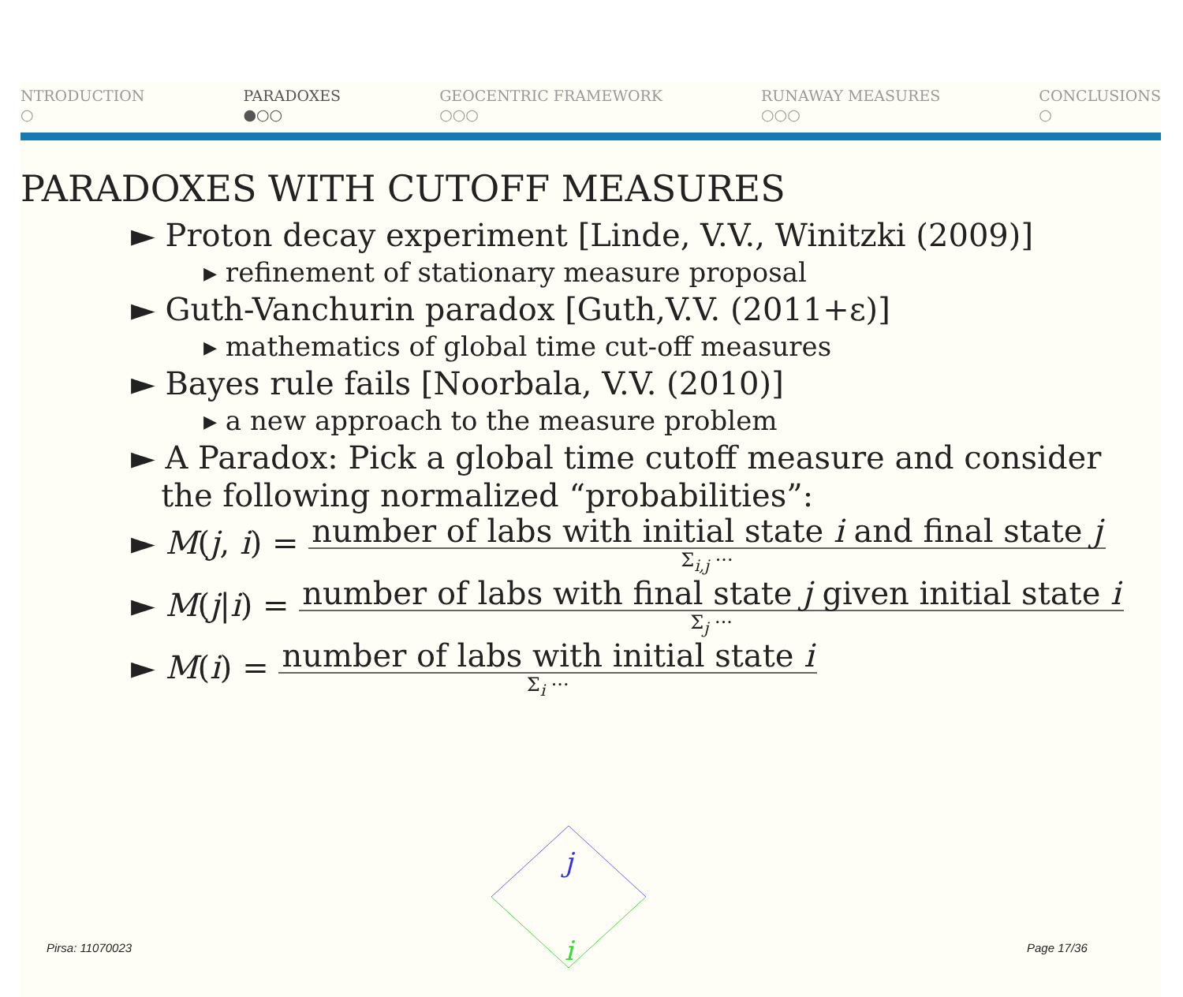NTRODUCTION
○
PARADOXES
●○○
GEOCENTRIC FRAMEWORK
○○○
RUNAWAY MEASURES
○○○
CONCLUSIONS
○
PARADOXES WITH CUTOFF MEASURES
► Proton decay experiment [Linde, V.V., Winitzki (2009)]
▸ refinement of stationary measure proposal
► Guth-Vanchurin paradox [Guth,V.V. (2011+ε)]
▸ mathematics of global time cut-off measures
► Bayes rule fails [Noorbala, V.V. (2010)]
▸ a new approach to the measure problem
► A Paradox: Pick a global time cutoff measure and consider
the following normalized “probabilities”:
► M(j, i) =
number of labs with initial state i and final state j
Σ<sub>i,j</sub> ···
► M(j|i) =
number of labs with final state j given initial state i
Σ<sub>j</sub> ···
► M(i) =
number of labs with initial state i
Σ<sub>i</sub> ···
j
i
Pirsa: 11070023 Page 17/36